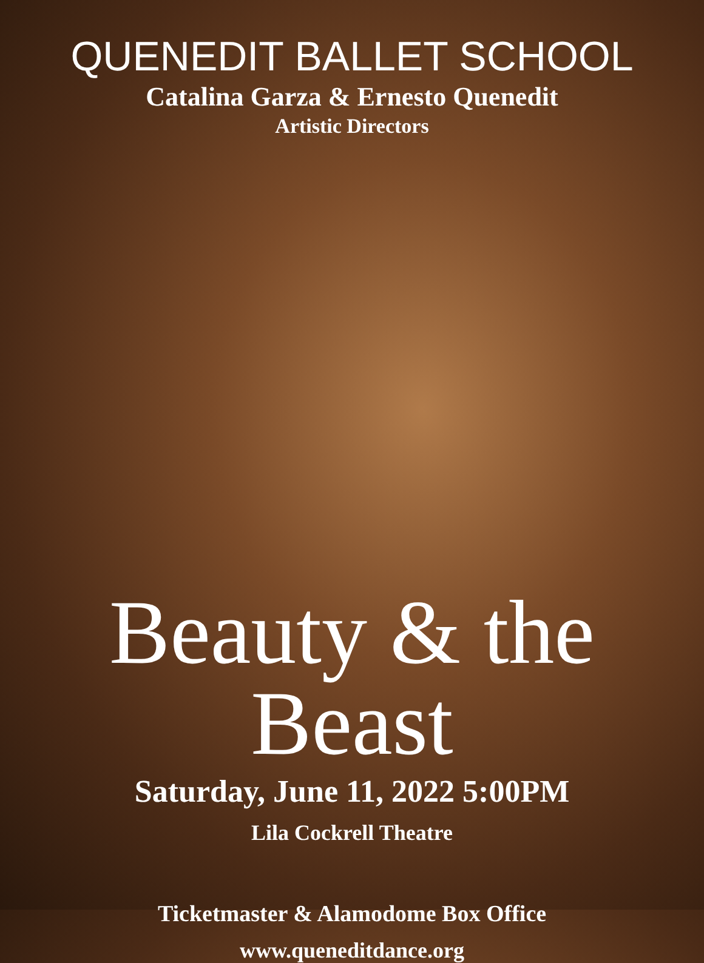QUENEDIT BALLET SCHOOL
Catalina Garza & Ernesto Quenedit
Artistic Directors
Beauty & the Beast
Saturday, June 11, 2022 5:00PM
Lila Cockrell Theatre
Ticketmaster & Alamodome Box Office
www.queneditdance.org